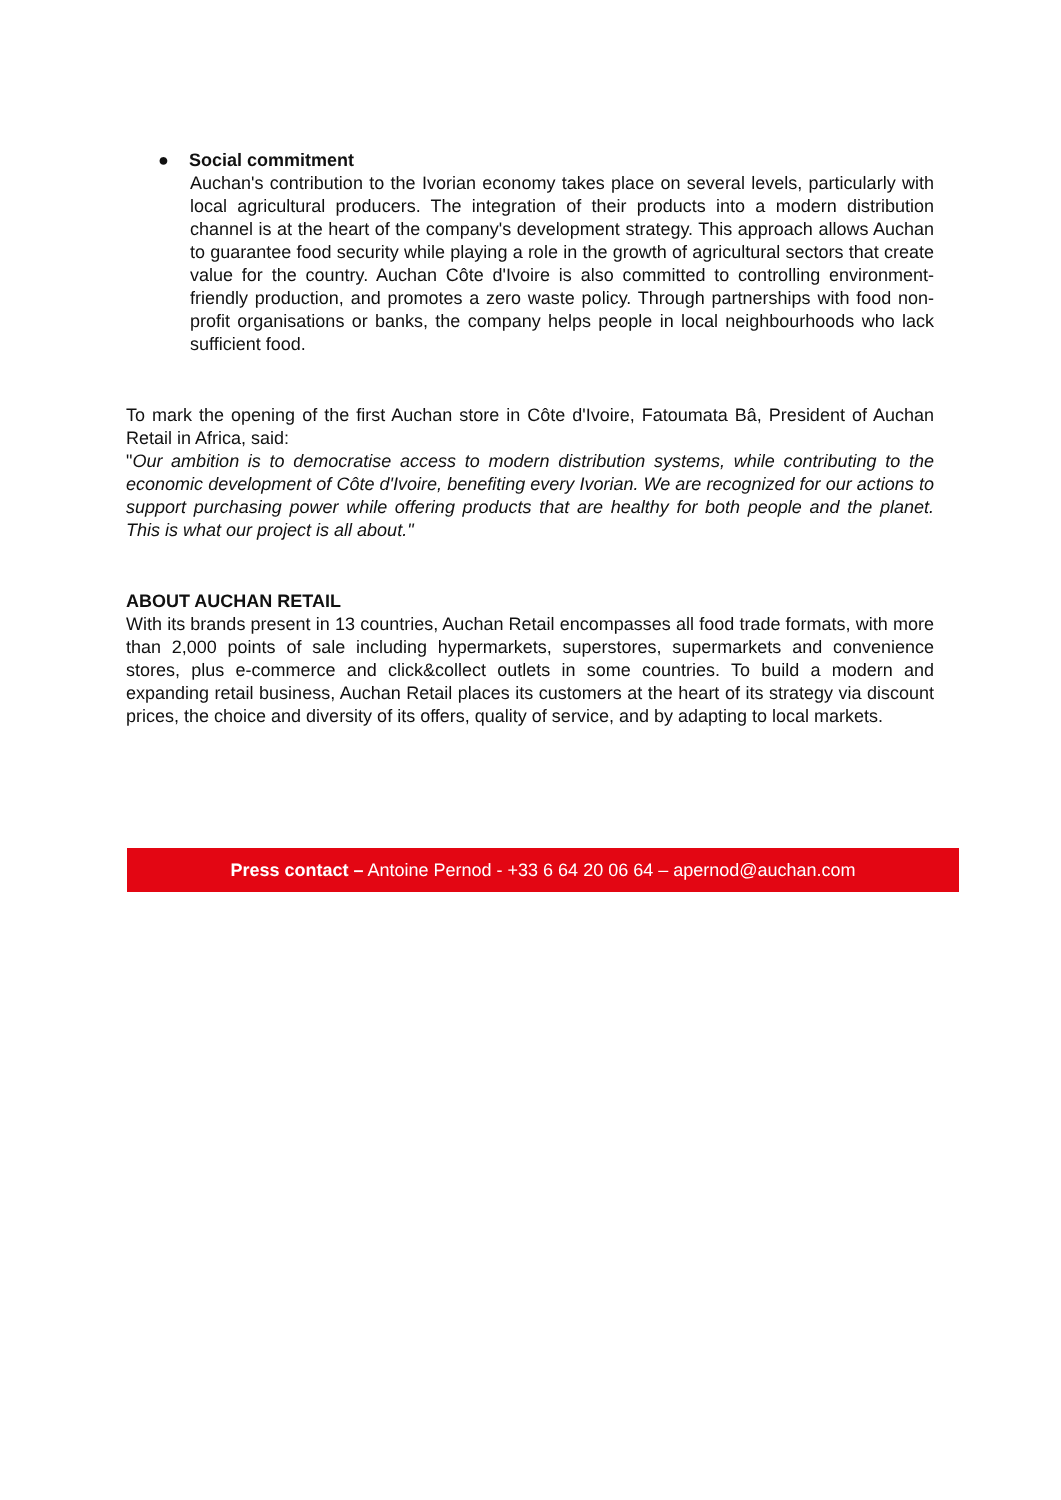● Social commitment
Auchan's contribution to the Ivorian economy takes place on several levels, particularly with local agricultural producers. The integration of their products into a modern distribution channel is at the heart of the company's development strategy. This approach allows Auchan to guarantee food security while playing a role in the growth of agricultural sectors that create value for the country. Auchan Côte d'Ivoire is also committed to controlling environment-friendly production, and promotes a zero waste policy. Through partnerships with food non-profit organisations or banks, the company helps people in local neighbourhoods who lack sufficient food.
To mark the opening of the first Auchan store in Côte d'Ivoire, Fatoumata Bâ, President of Auchan Retail in Africa, said:
"Our ambition is to democratise access to modern distribution systems, while contributing to the economic development of Côte d'Ivoire, benefiting every Ivorian. We are recognized for our actions to support purchasing power while offering products that are healthy for both people and the planet. This is what our project is all about."
ABOUT AUCHAN RETAIL
With its brands present in 13 countries, Auchan Retail encompasses all food trade formats, with more than 2,000 points of sale including hypermarkets, superstores, supermarkets and convenience stores, plus e-commerce and click&collect outlets in some countries. To build a modern and expanding retail business, Auchan Retail places its customers at the heart of its strategy via discount prices, the choice and diversity of its offers, quality of service, and by adapting to local markets.
Press contact – Antoine Pernod - +33 6 64 20 06 64 – apernod@auchan.com